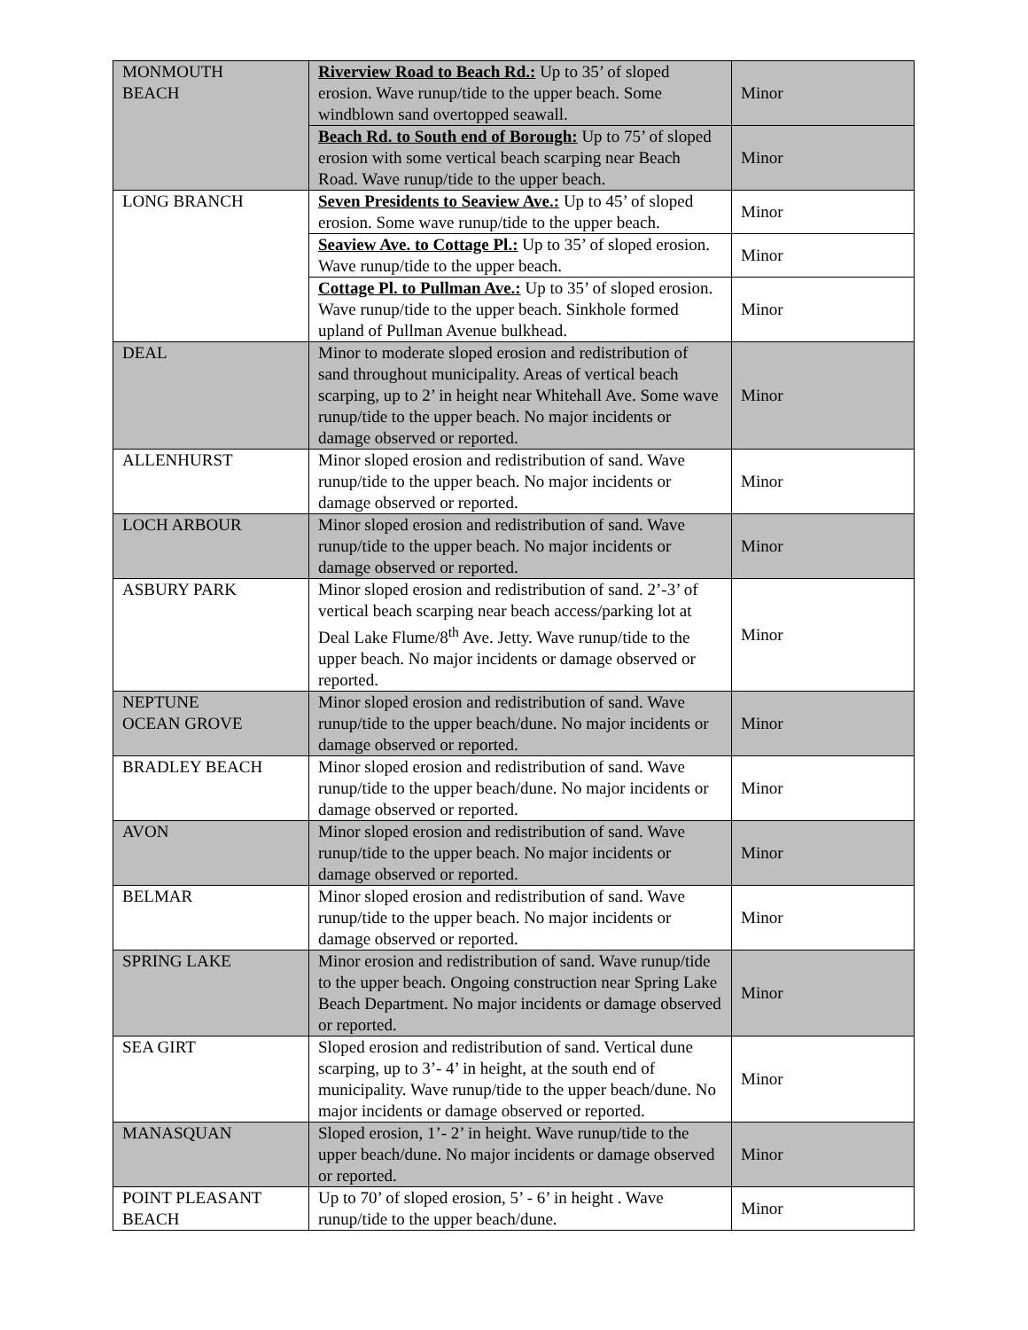| MONMOUTH BEACH | Riverview Road to Beach Rd.: Up to 35’ of sloped erosion. Wave runup/tide to the upper beach. Some windblown sand overtopped seawall. | Minor |
| | Beach Rd. to South end of Borough: Up to 75’ of sloped erosion with some vertical beach scarping near Beach Road. Wave runup/tide to the upper beach. | Minor |
| LONG BRANCH | Seven Presidents to Seaview Ave.: Up to 45’ of sloped erosion. Some wave runup/tide to the upper beach. | Minor |
| | Seaview Ave. to Cottage Pl.: Up to 35’ of sloped erosion. Wave runup/tide to the upper beach. | Minor |
| | Cottage Pl. to Pullman Ave.: Up to 35’ of sloped erosion. Wave runup/tide to the upper beach. Sinkhole formed upland of Pullman Avenue bulkhead. | Minor |
| DEAL | Minor to moderate sloped erosion and redistribution of sand throughout municipality. Areas of vertical beach scarping, up to 2’ in height near Whitehall Ave. Some wave runup/tide to the upper beach. No major incidents or damage observed or reported. | Minor |
| ALLENHURST | Minor sloped erosion and redistribution of sand. Wave runup/tide to the upper beach. No major incidents or damage observed or reported. | Minor |
| LOCH ARBOUR | Minor sloped erosion and redistribution of sand. Wave runup/tide to the upper beach. No major incidents or damage observed or reported. | Minor |
| ASBURY PARK | Minor sloped erosion and redistribution of sand. 2’-3’ of vertical beach scarping near beach access/parking lot at Deal Lake Flume/8<sup>th</sup> Ave. Jetty. Wave runup/tide to the upper beach. No major incidents or damage observed or reported. | Minor |
| NEPTUNE OCEAN GROVE | Minor sloped erosion and redistribution of sand. Wave runup/tide to the upper beach/dune. No major incidents or damage observed or reported. | Minor |
| BRADLEY BEACH | Minor sloped erosion and redistribution of sand. Wave runup/tide to the upper beach/dune. No major incidents or damage observed or reported. | Minor |
| AVON | Minor sloped erosion and redistribution of sand. Wave runup/tide to the upper beach. No major incidents or damage observed or reported. | Minor |
| BELMAR | Minor sloped erosion and redistribution of sand. Wave runup/tide to the upper beach. No major incidents or damage observed or reported. | Minor |
| SPRING LAKE | Minor erosion and redistribution of sand. Wave runup/tide to the upper beach. Ongoing construction near Spring Lake Beach Department. No major incidents or damage observed or reported. | Minor |
| SEA GIRT | Sloped erosion and redistribution of sand. Vertical dune scarping, up to 3’- 4’ in height, at the south end of municipality. Wave runup/tide to the upper beach/dune. No major incidents or damage observed or reported. | Minor |
| MANASQUAN | Sloped erosion, 1’- 2’ in height. Wave runup/tide to the upper beach/dune. No major incidents or damage observed or reported. | Minor |
| POINT PLEASANT BEACH | Up to 70’ of sloped erosion, 5’ - 6’ in height . Wave runup/tide to the upper beach/dune. | Minor |